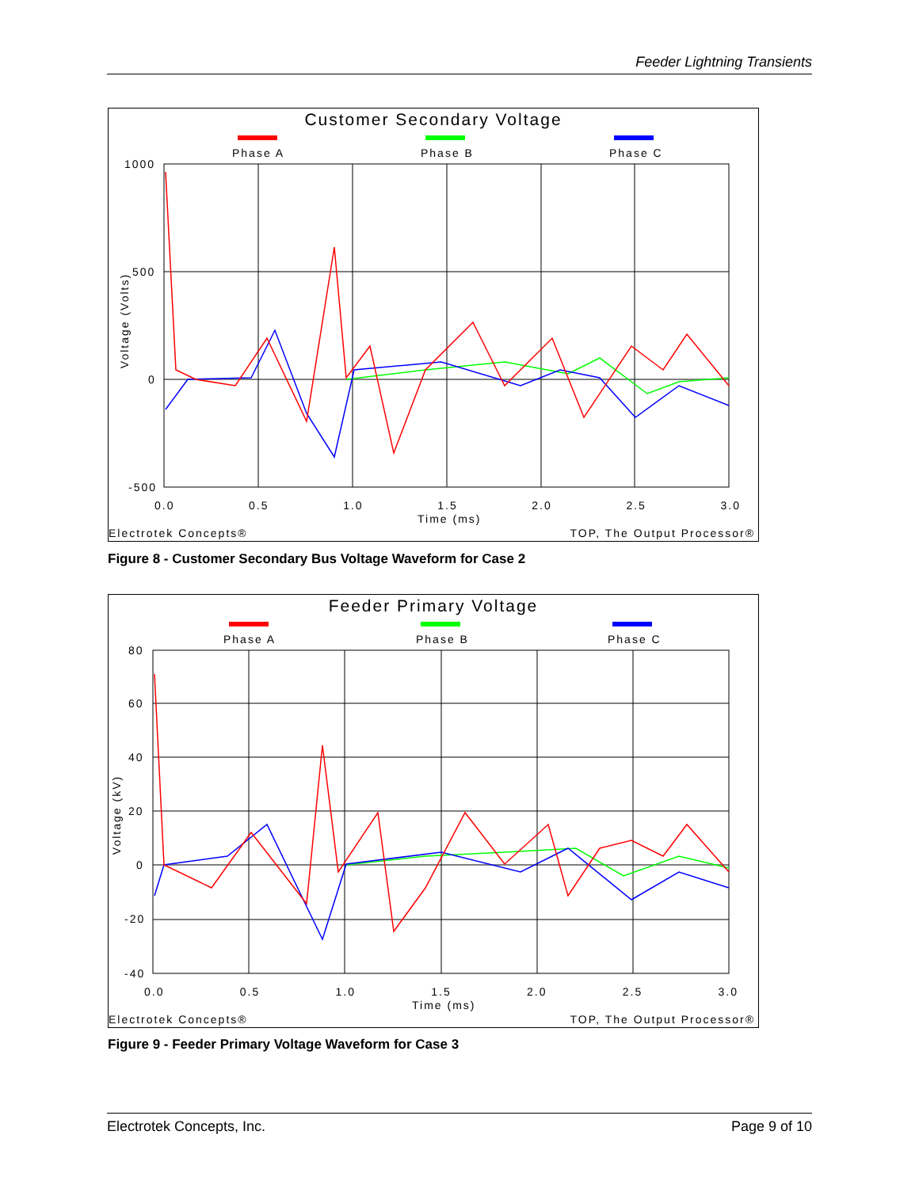Feeder Lightning Transients
Customer Secondary Voltage
Phase A Phase B Phase C
1000
500
0
-500
Voltage (Volts)
0.0 0.5 1.0 1.5 2.0 2.5 3.0
Time (ms)
Electrotek Concepts® TOP, The Output Processor®
Figure 8 - Customer Secondary Bus Voltage Waveform for Case 2
Feeder Primary Voltage
Phase A Phase B Phase C
80
60
40
20
0
-20
-40
Voltage (kV)
0.0 0.5 1.0 1.5 2.0 2.5 3.0
Time (ms)
Electrotek Concepts® TOP, The Output Processor®
Figure 9 - Feeder Primary Voltage Waveform for Case 3
Electrotek Concepts, Inc. Page 9 of 10